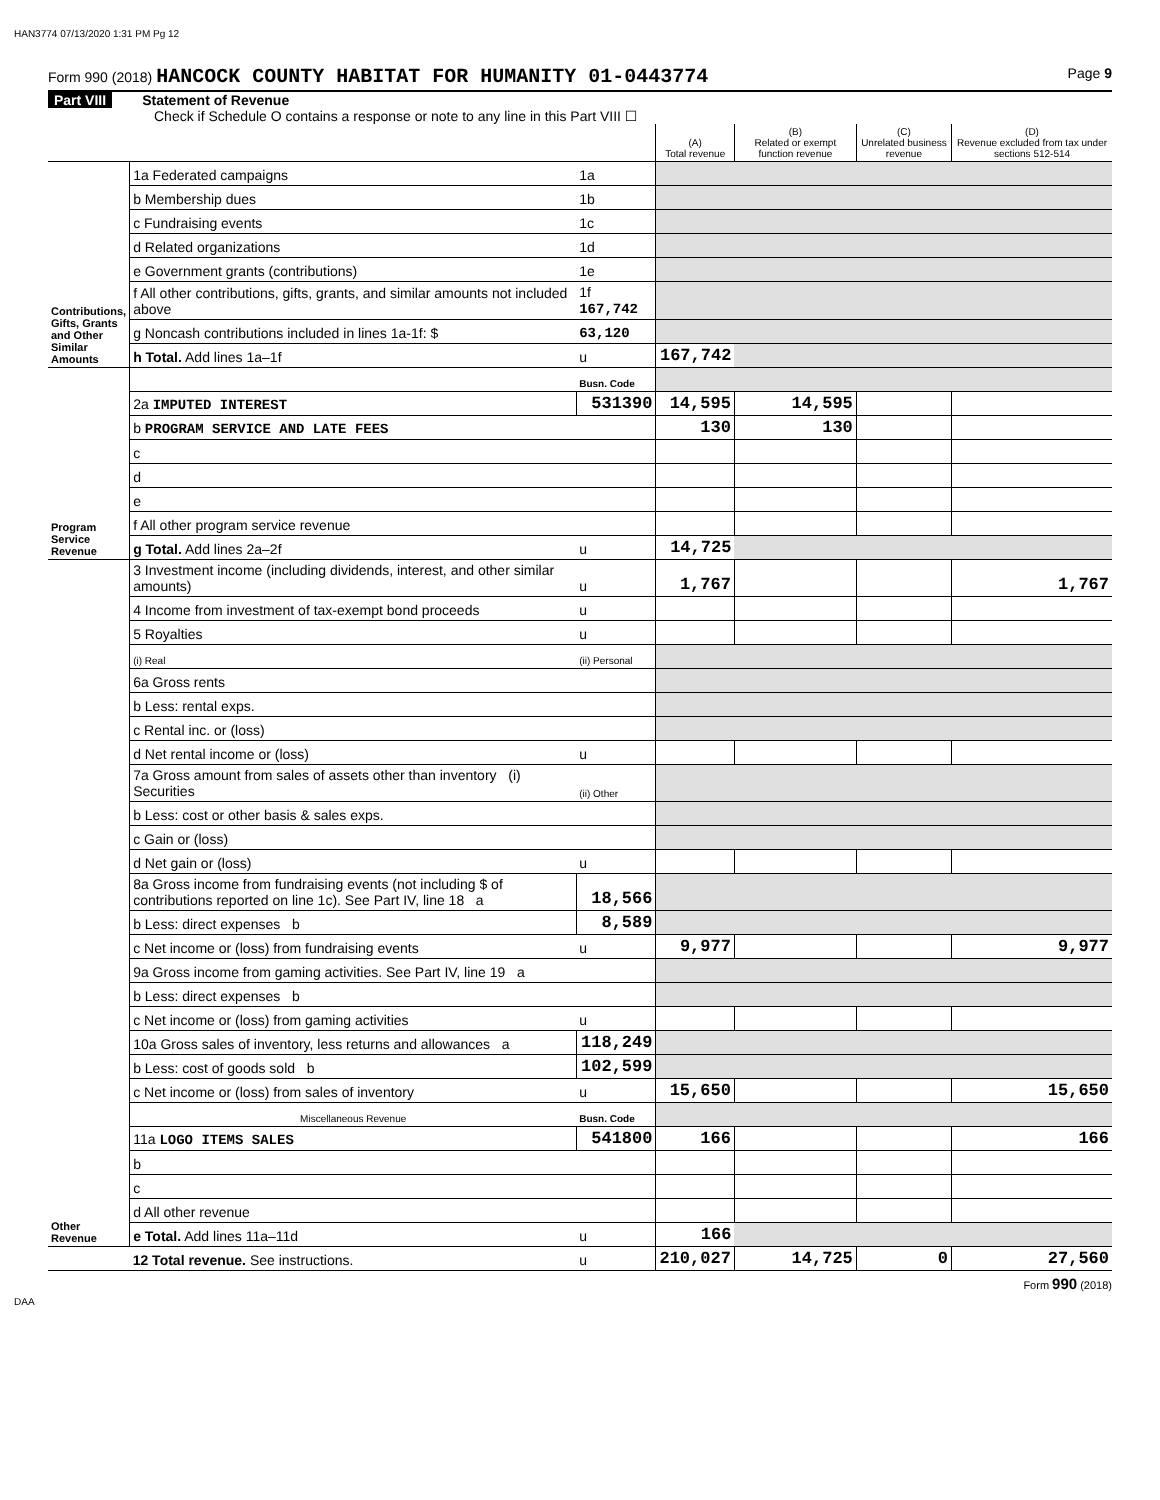HAN3774 07/13/2020 1:31 PM Pg 12
Form 990 (2018) HANCOCK COUNTY HABITAT FOR HUMANITY 01-0443774 Page 9
Part VIII Statement of Revenue
Check if Schedule O contains a response or note to any line in this Part VIII ☐
| | | | (A) Total revenue | (B) Related or exempt function revenue | (C) Unrelated business revenue | (D) Revenue excluded from tax under sections 512-514 |
| --- | --- | --- | --- | --- | --- | --- |
| Contributions, Gifts, Grants and Other Similar Amounts | 1a Federated campaigns | 1a | | | | |
| | b Membership dues | 1b | | | | |
| | c Fundraising events | 1c | | | | |
| | d Related organizations | 1d | | | | |
| | e Government grants (contributions) | 1e | | | | |
| | f All other contributions, gifts, grants, and similar amounts not included above | 1f 167,742 | | | | |
| | g Noncash contributions included in lines 1a-1f: $ | 63,120 | | | | |
| | h Total. Add lines 1a–1f | u | 167,742 | | | |
| Program Service Revenue | | Busn. Code | | | | |
| | 2a IMPUTED INTEREST | 531390 | 14,595 | 14,595 | | |
| | b PROGRAM SERVICE AND LATE FEES | | 130 | 130 | | |
| | c | | | | | |
| | d | | | | | |
| | e | | | | | |
| | f All other program service revenue | | | | | |
| | g Total. Add lines 2a–2f | u | 14,725 | | | |
| Other Revenue | 3 Investment income (including dividends, interest, and other similar amounts) | u | 1,767 | | | 1,767 |
| | 4 Income from investment of tax-exempt bond proceeds | u | | | | |
| | 5 Royalties | u | | | | |
| | (i) Real | (ii) Personal | | | | |
| | 6a Gross rents | | | | | |
| | b Less: rental exps. | | | | | |
| | c Rental inc. or (loss) | | | | | |
| | d Net rental income or (loss) | u | | | | |
| | 7a Gross amount from sales of assets other than inventory (i) Securities | (ii) Other | | | | |
| | b Less: cost or other basis & sales exps. | | | | | |
| | c Gain or (loss) | | | | | |
| | d Net gain or (loss) | u | | | | |
| | 8a Gross income from fundraising events (not including $ of contributions reported on line 1c). See Part IV, line 18 a | 18,566 | | | | |
| | b Less: direct expenses b | 8,589 | | | | |
| | c Net income or (loss) from fundraising events | u | 9,977 | | | 9,977 |
| | 9a Gross income from gaming activities. See Part IV, line 19 a | | | | | |
| | b Less: direct expenses b | | | | | |
| | c Net income or (loss) from gaming activities | u | | | | |
| | 10a Gross sales of inventory, less returns and allowances a | 118,249 | | | | |
| | b Less: cost of goods sold b | 102,599 | | | | |
| | c Net income or (loss) from sales of inventory | u | 15,650 | | | 15,650 |
| | Miscellaneous Revenue | Busn. Code | | | | |
| | 11a LOGO ITEMS SALES | 541800 | 166 | | | 166 |
| | b | | | | | |
| | c | | | | | |
| | d All other revenue | | | | | |
| | e Total. Add lines 11a–11d | u | 166 | | | |
| | 12 Total revenue. See instructions. | u | 210,027 | 14,725 | 0 | 27,560 |
Form 990 (2018)
DAA